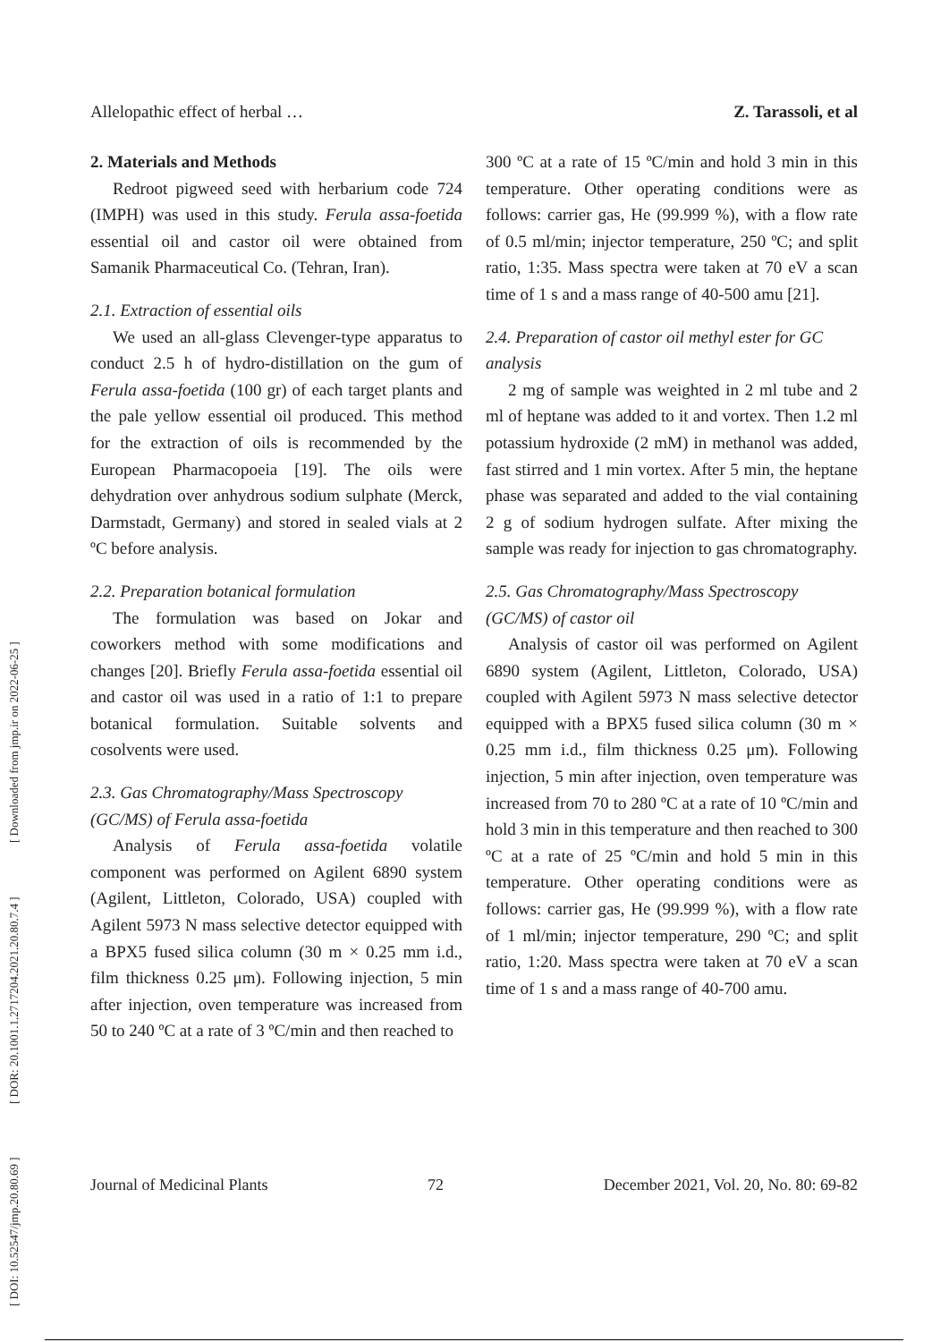[ DOI: 10.52547/jmp.20.80.69 ] [ DOR: 20.1001.1.2717204.2021.20.80.7.4 ] [ Downloaded from jmp.ir on 2022-06-25 ]
Allelopathic effect of herbal … Z. Tarassoli, et al
2. Materials and Methods
Redroot pigweed seed with herbarium code 724 (IMPH) was used in this study. Ferula assa-foetida essential oil and castor oil were obtained from Samanik Pharmaceutical Co. (Tehran, Iran).
2.1. Extraction of essential oils
We used an all-glass Clevenger-type apparatus to conduct 2.5 h of hydro-distillation on the gum of Ferula assa-foetida (100 gr) of each target plants and the pale yellow essential oil produced. This method for the extraction of oils is recommended by the European Pharmacopoeia [19]. The oils were dehydration over anhydrous sodium sulphate (Merck, Darmstadt, Germany) and stored in sealed vials at 2 ºC before analysis.
2.2. Preparation botanical formulation
The formulation was based on Jokar and coworkers method with some modifications and changes [20]. Briefly Ferula assa-foetida essential oil and castor oil was used in a ratio of 1:1 to prepare botanical formulation. Suitable solvents and cosolvents were used.
2.3. Gas Chromatography/Mass Spectroscopy (GC/MS) of Ferula assa-foetida
Analysis of Ferula assa-foetida volatile component was performed on Agilent 6890 system (Agilent, Littleton, Colorado, USA) coupled with Agilent 5973 N mass selective detector equipped with a BPX5 fused silica column (30 m × 0.25 mm i.d., film thickness 0.25 μm). Following injection, 5 min after injection, oven temperature was increased from 50 to 240 ºC at a rate of 3 ºC/min and then reached to
300 ºC at a rate of 15 ºC/min and hold 3 min in this temperature. Other operating conditions were as follows: carrier gas, He (99.999 %), with a flow rate of 0.5 ml/min; injector temperature, 250 ºC; and split ratio, 1:35. Mass spectra were taken at 70 eV a scan time of 1 s and a mass range of 40-500 amu [21].
2.4. Preparation of castor oil methyl ester for GC analysis
2 mg of sample was weighted in 2 ml tube and 2 ml of heptane was added to it and vortex. Then 1.2 ml potassium hydroxide (2 mM) in methanol was added, fast stirred and 1 min vortex. After 5 min, the heptane phase was separated and added to the vial containing 2 g of sodium hydrogen sulfate. After mixing the sample was ready for injection to gas chromatography.
2.5. Gas Chromatography/Mass Spectroscopy (GC/MS) of castor oil
Analysis of castor oil was performed on Agilent 6890 system (Agilent, Littleton, Colorado, USA) coupled with Agilent 5973 N mass selective detector equipped with a BPX5 fused silica column (30 m × 0.25 mm i.d., film thickness 0.25 μm). Following injection, 5 min after injection, oven temperature was increased from 70 to 280 ºC at a rate of 10 ºC/min and hold 3 min in this temperature and then reached to 300 ºC at a rate of 25 ºC/min and hold 5 min in this temperature. Other operating conditions were as follows: carrier gas, He (99.999 %), with a flow rate of 1 ml/min; injector temperature, 290 ºC; and split ratio, 1:20. Mass spectra were taken at 70 eV a scan time of 1 s and a mass range of 40-700 amu.
Journal of Medicinal Plants 72 December 2021, Vol. 20, No. 80: 69-82